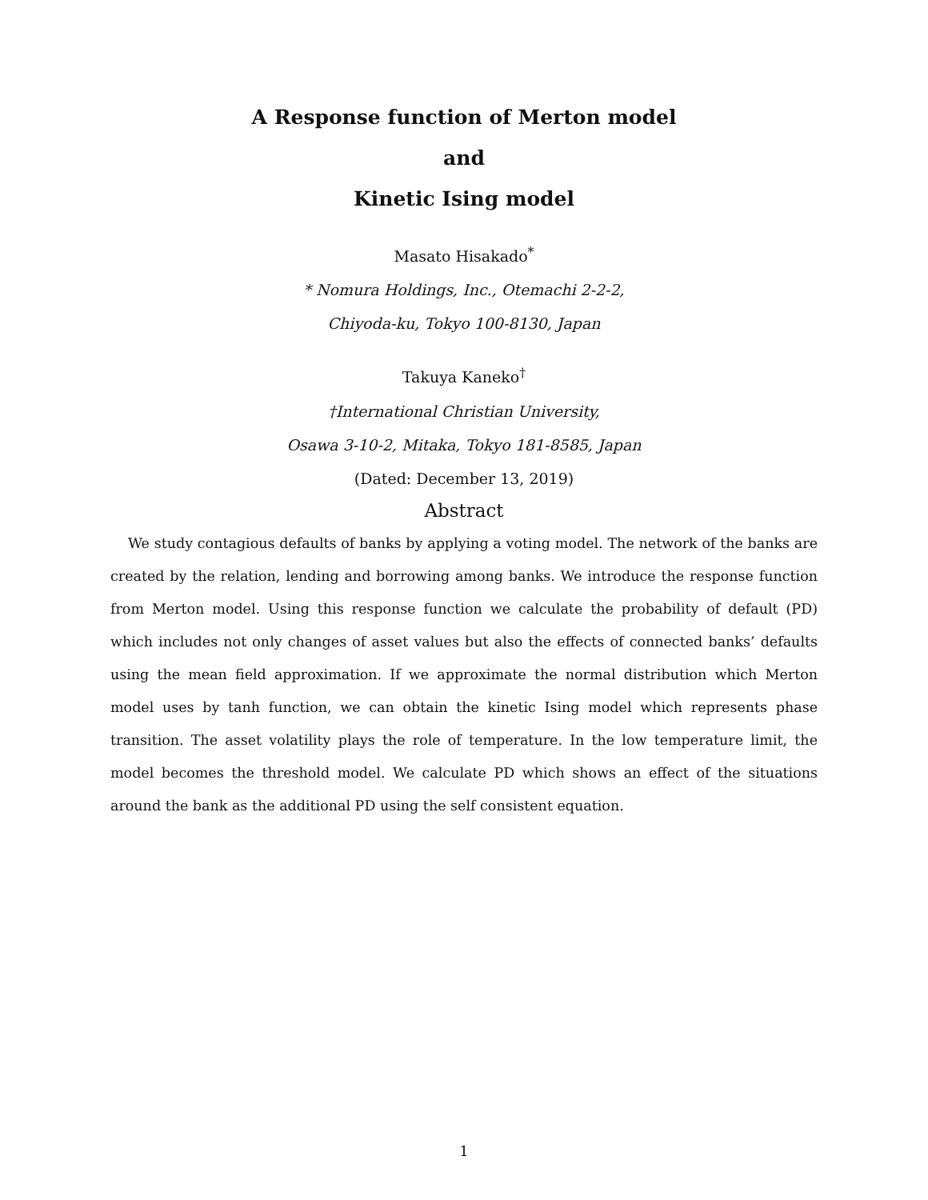A Response function of Merton model
and
Kinetic Ising model
Masato Hisakado<sup>*</sup>
* Nomura Holdings, Inc., Otemachi 2-2-2,
Chiyoda-ku, Tokyo 100-8130, Japan
Takuya Kaneko<sup>†</sup>
†International Christian University,
Osawa 3-10-2, Mitaka, Tokyo 181-8585, Japan
(Dated: December 13, 2019)
Abstract
We study contagious defaults of banks by applying a voting model. The network of the banks are created by the relation, lending and borrowing among banks. We introduce the response function from Merton model. Using this response function we calculate the probability of default (PD) which includes not only changes of asset values but also the effects of connected banks’ defaults using the mean field approximation. If we approximate the normal distribution which Merton model uses by tanh function, we can obtain the kinetic Ising model which represents phase transition. The asset volatility plays the role of temperature. In the low temperature limit, the model becomes the threshold model. We calculate PD which shows an effect of the situations around the bank as the additional PD using the self consistent equation.
1